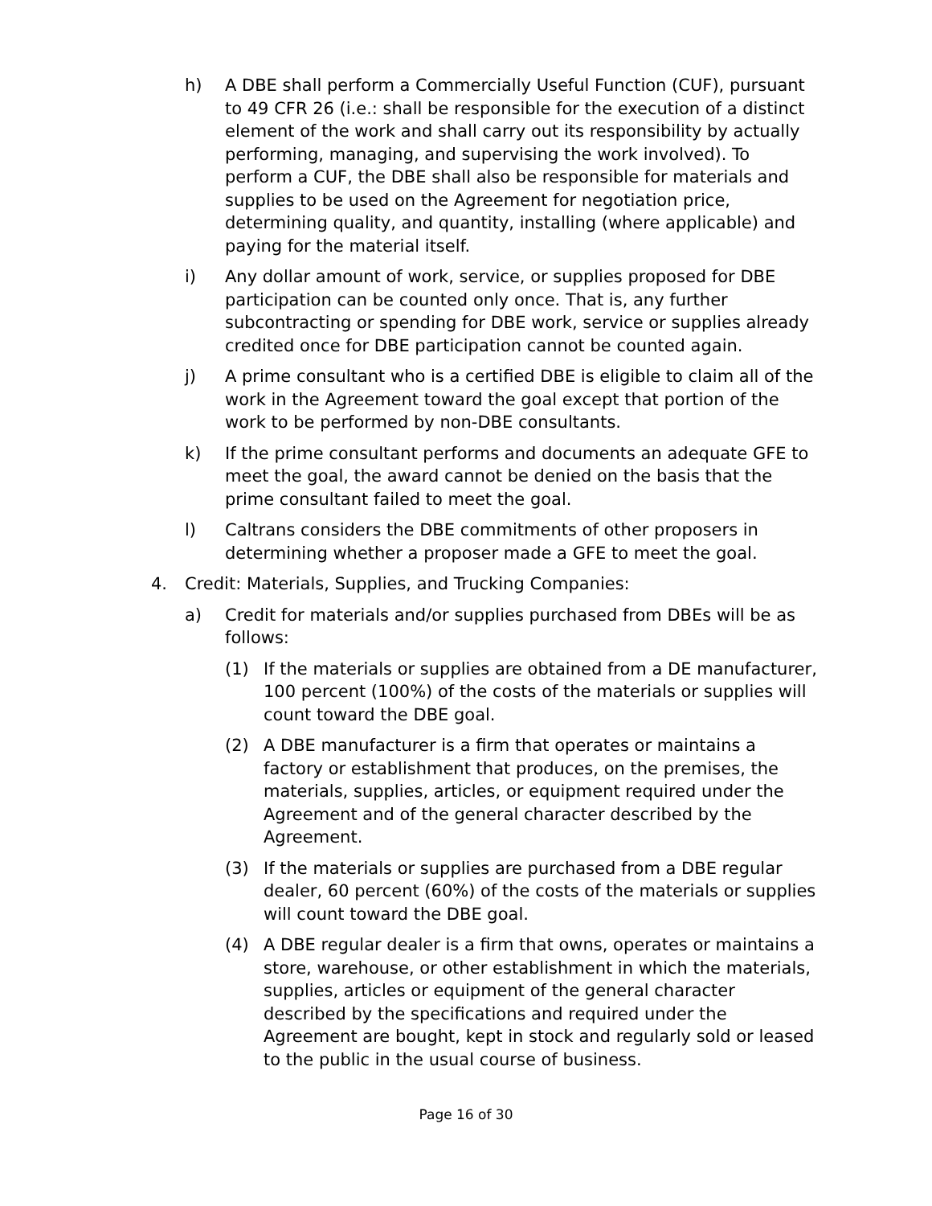h) A DBE shall perform a Commercially Useful Function (CUF), pursuant to 49 CFR 26 (i.e.: shall be responsible for the execution of a distinct element of the work and shall carry out its responsibility by actually performing, managing, and supervising the work involved). To perform a CUF, the DBE shall also be responsible for materials and supplies to be used on the Agreement for negotiation price, determining quality, and quantity, installing (where applicable) and paying for the material itself.
i) Any dollar amount of work, service, or supplies proposed for DBE participation can be counted only once. That is, any further subcontracting or spending for DBE work, service or supplies already credited once for DBE participation cannot be counted again.
j) A prime consultant who is a certified DBE is eligible to claim all of the work in the Agreement toward the goal except that portion of the work to be performed by non-DBE consultants.
k) If the prime consultant performs and documents an adequate GFE to meet the goal, the award cannot be denied on the basis that the prime consultant failed to meet the goal.
l) Caltrans considers the DBE commitments of other proposers in determining whether a proposer made a GFE to meet the goal.
4. Credit: Materials, Supplies, and Trucking Companies:
a) Credit for materials and/or supplies purchased from DBEs will be as follows:
(1) If the materials or supplies are obtained from a DE manufacturer, 100 percent (100%) of the costs of the materials or supplies will count toward the DBE goal.
(2) A DBE manufacturer is a firm that operates or maintains a factory or establishment that produces, on the premises, the materials, supplies, articles, or equipment required under the Agreement and of the general character described by the Agreement.
(3) If the materials or supplies are purchased from a DBE regular dealer, 60 percent (60%) of the costs of the materials or supplies will count toward the DBE goal.
(4) A DBE regular dealer is a firm that owns, operates or maintains a store, warehouse, or other establishment in which the materials, supplies, articles or equipment of the general character described by the specifications and required under the Agreement are bought, kept in stock and regularly sold or leased to the public in the usual course of business.
Page 16 of 30